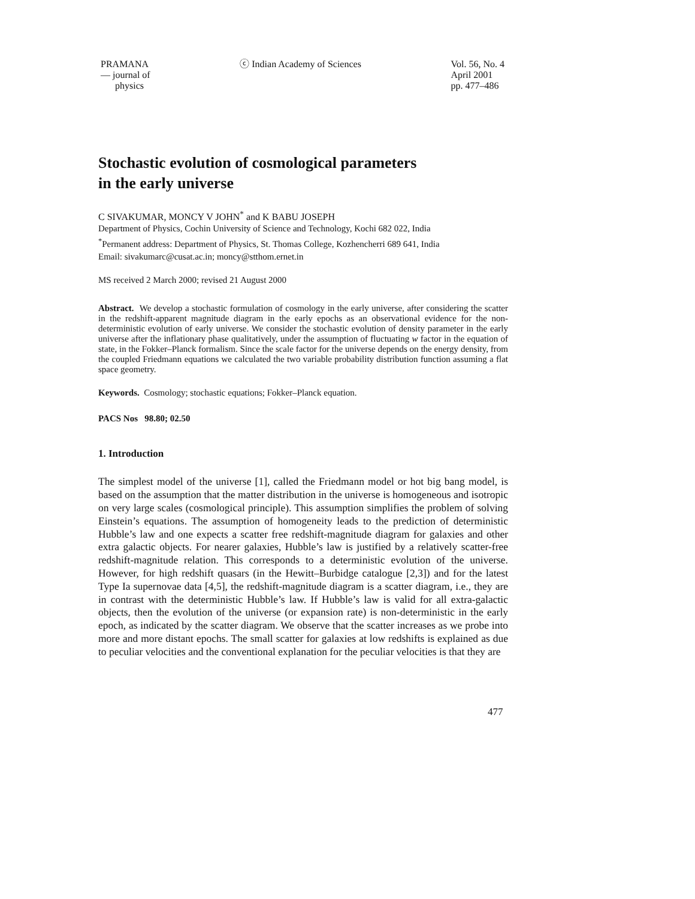PRAMANA
— journal of
physics
ⓒ Indian Academy of Sciences Vol. 56, No. 4
April 2001
pp. 477–486
Stochastic evolution of cosmological parameters
in the early universe
C SIVAKUMAR, MONCY V JOHN<sup>*</sup> and K BABU JOSEPH
Department of Physics, Cochin University of Science and Technology, Kochi 682 022, India
<sup>*</sup> Permanent address: Department of Physics, St. Thomas College, Kozhencherri 689 641, India
Email: sivakumarc@cusat.ac.in; moncy@stthom.ernet.in
MS received 2 March 2000; revised 21 August 2000
Abstract. We develop a stochastic formulation of cosmology in the early universe, after considering the scatter in the redshift-apparent magnitude diagram in the early epochs as an observational evidence for the non-deterministic evolution of early universe. We consider the stochastic evolution of density parameter in the early universe after the inflationary phase qualitatively, under the assumption of fluctuating w factor in the equation of state, in the Fokker–Planck formalism. Since the scale factor for the universe depends on the energy density, from the coupled Friedmann equations we calculated the two variable probability distribution function assuming a flat space geometry.
Keywords. Cosmology; stochastic equations; Fokker–Planck equation.
PACS Nos 98.80; 02.50
1. Introduction
The simplest model of the universe [1], called the Friedmann model or hot big bang model, is based on the assumption that the matter distribution in the universe is homogeneous and isotropic on very large scales (cosmological principle). This assumption simplifies the problem of solving Einstein’s equations. The assumption of homogeneity leads to the prediction of deterministic Hubble’s law and one expects a scatter free redshift-magnitude diagram for galaxies and other extra galactic objects. For nearer galaxies, Hubble’s law is justified by a relatively scatter-free redshift-magnitude relation. This corresponds to a deterministic evolution of the universe. However, for high redshift quasars (in the Hewitt–Burbidge catalogue [2,3]) and for the latest Type Ia supernovae data [4,5], the redshift-magnitude diagram is a scatter diagram, i.e., they are in contrast with the deterministic Hubble’s law. If Hubble’s law is valid for all extra-galactic objects, then the evolution of the universe (or expansion rate) is non-deterministic in the early epoch, as indicated by the scatter diagram. We observe that the scatter increases as we probe into more and more distant epochs. The small scatter for galaxies at low redshifts is explained as due to peculiar velocities and the conventional explanation for the peculiar velocities is that they are
477